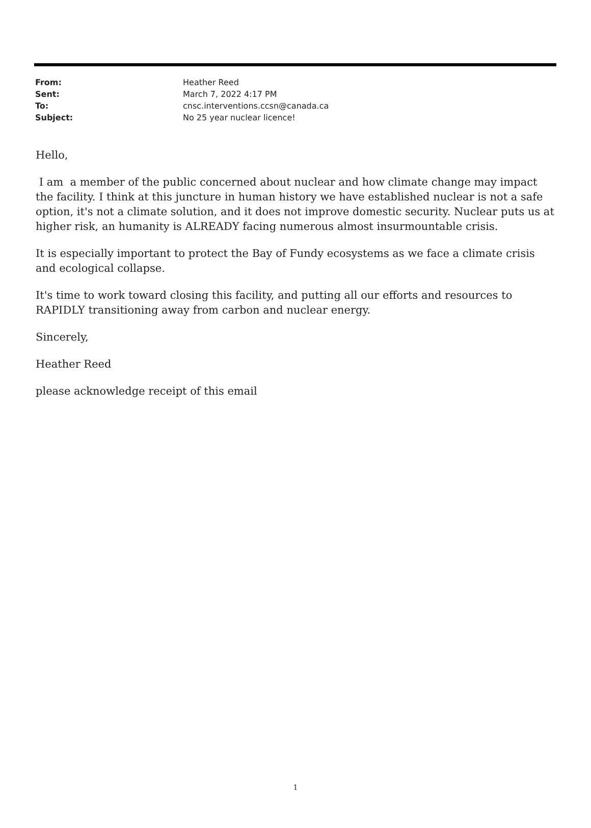| From: | Heather Reed |
| Sent: | March 7, 2022 4:17 PM |
| To: | cnsc.interventions.ccsn@canada.ca |
| Subject: | No 25 year nuclear licence! |
Hello,
I am a member of the public concerned about nuclear and how climate change may impact the facility. I think at this juncture in human history we have established nuclear is not a safe option, it's not a climate solution, and it does not improve domestic security. Nuclear puts us at higher risk, an humanity is ALREADY facing numerous almost insurmountable crisis.
It is especially important to protect the Bay of Fundy ecosystems as we face a climate crisis and ecological collapse.
It's time to work toward closing this facility, and putting all our efforts and resources to RAPIDLY transitioning away from carbon and nuclear energy.
Sincerely,
Heather Reed
please acknowledge receipt of this email
1